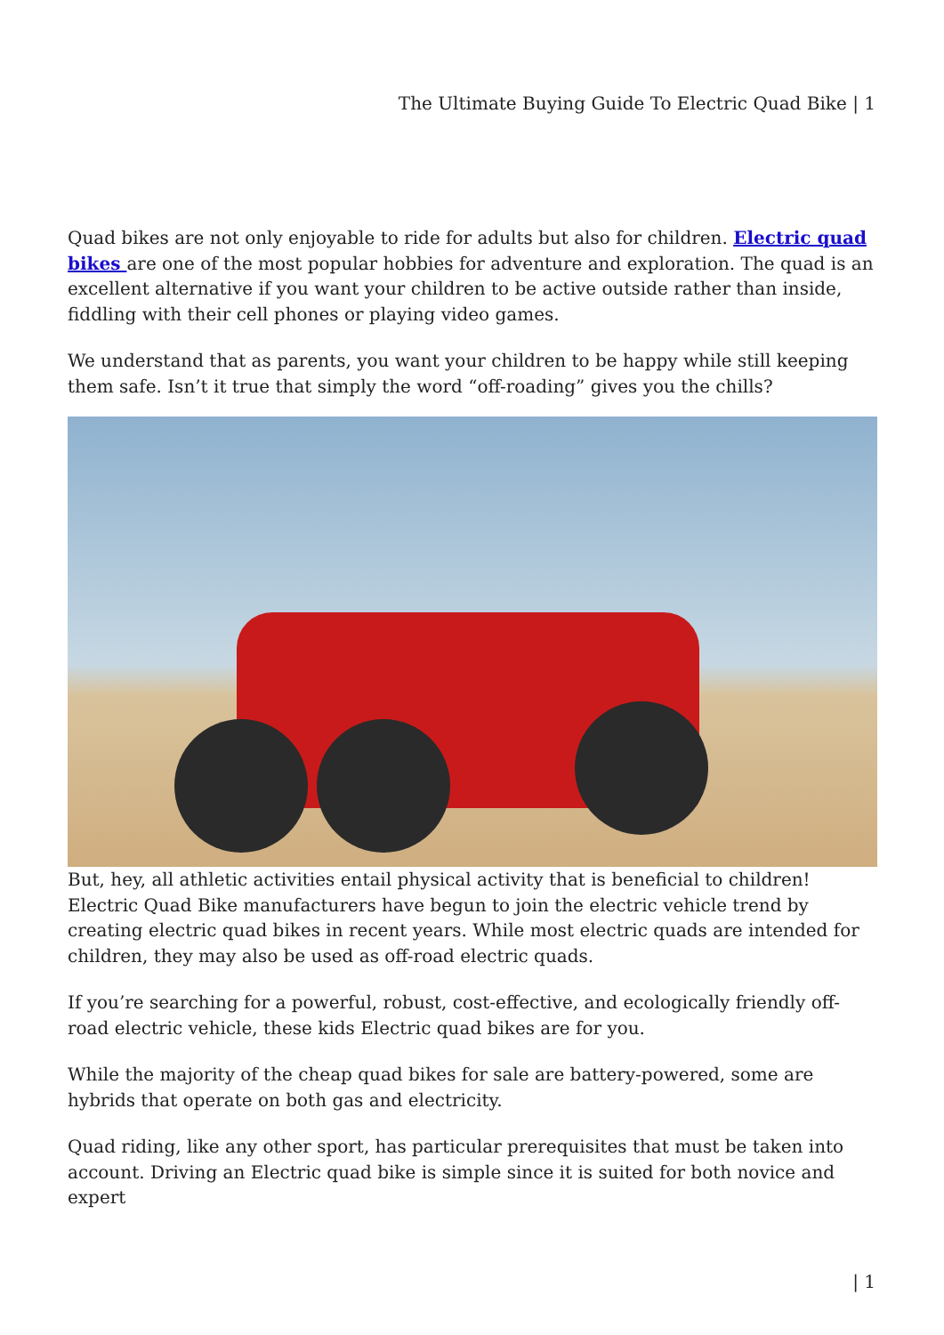The Ultimate Buying Guide To Electric Quad Bike | 1
Quad bikes are not only enjoyable to ride for adults but also for children. Electric quad bikes are one of the most popular hobbies for adventure and exploration. The quad is an excellent alternative if you want your children to be active outside rather than inside, fiddling with their cell phones or playing video games.
We understand that as parents, you want your children to be happy while still keeping them safe. Isn’t it true that simply the word “off-roading” gives you the chills?
But, hey, all athletic activities entail physical activity that is beneficial to children! Electric Quad Bike manufacturers have begun to join the electric vehicle trend by creating electric quad bikes in recent years. While most electric quads are intended for children, they may also be used as off-road electric quads.
If you’re searching for a powerful, robust, cost-effective, and ecologically friendly off-road electric vehicle, these kids Electric quad bikes are for you.
While the majority of the cheap quad bikes for sale are battery-powered, some are hybrids that operate on both gas and electricity.
Quad riding, like any other sport, has particular prerequisites that must be taken into account. Driving an Electric quad bike is simple since it is suited for both novice and expert
| 1